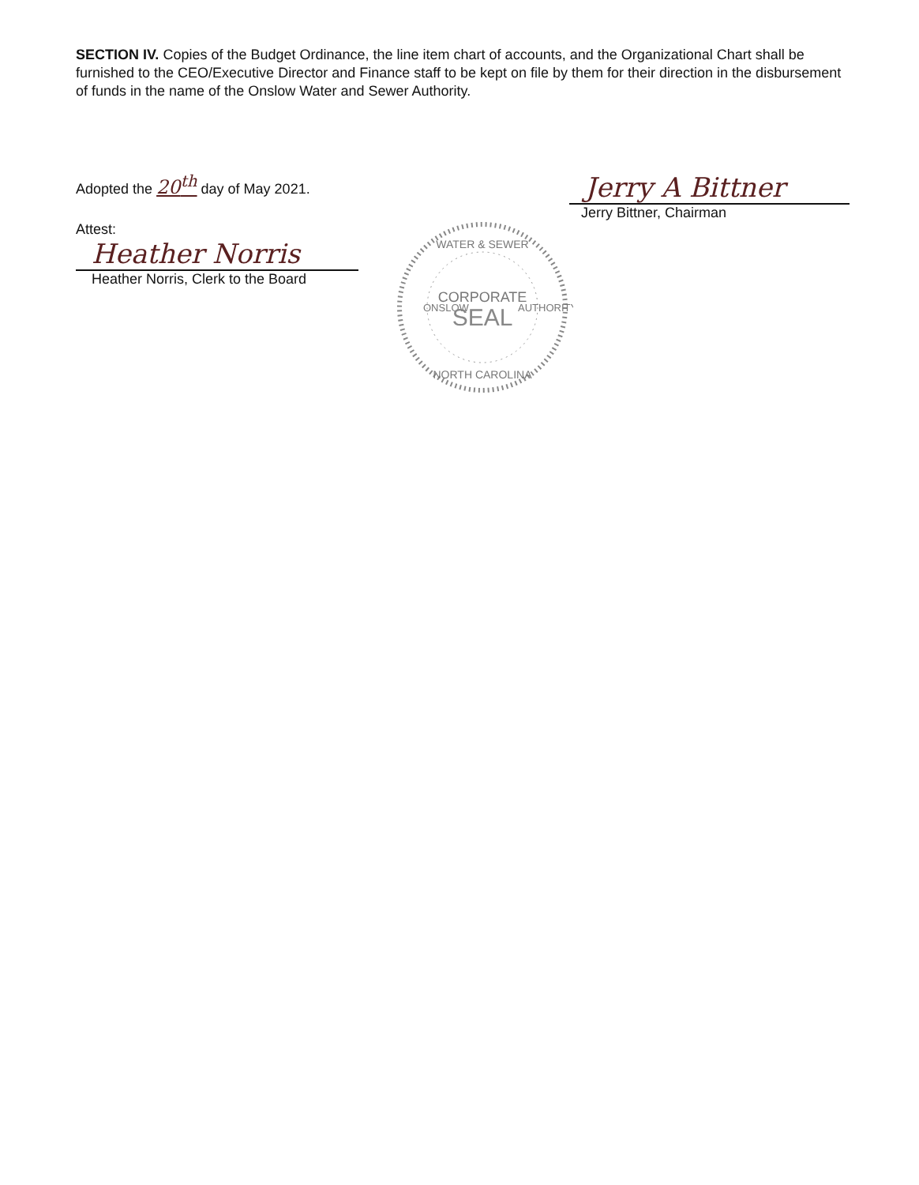SECTION IV. Copies of the Budget Ordinance, the line item chart of accounts, and the Organizational Chart shall be furnished to the CEO/Executive Director and Finance staff to be kept on file by them for their direction in the disbursement of funds in the name of the Onslow Water and Sewer Authority.
Adopted the 20<sup>th</sup> day of May 2021.
Jerry A Bittner
Jerry Bittner, Chairman
Attest:
Heather Norris
Heather Norris, Clerk to the Board
WATER & SEWER
ONSLOW
AUTHORITY
CORPORATE
SEAL
NORTH CAROLINA